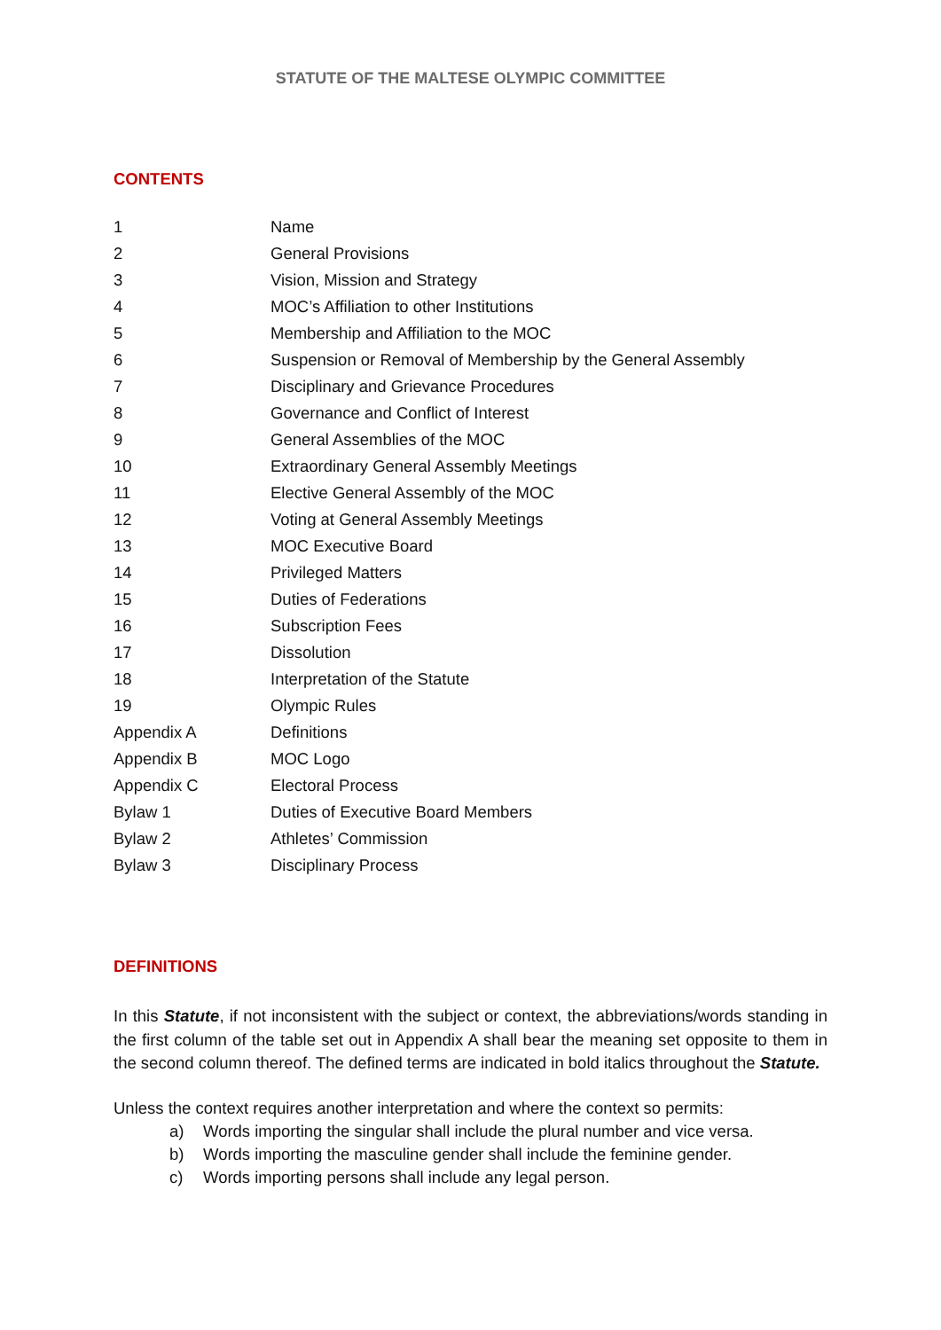STATUTE OF THE MALTESE OLYMPIC COMMITTEE
CONTENTS
| 1 | Name |
| 2 | General Provisions |
| 3 | Vision, Mission and Strategy |
| 4 | MOC’s Affiliation to other Institutions |
| 5 | Membership and Affiliation to the MOC |
| 6 | Suspension or Removal of Membership by the General Assembly |
| 7 | Disciplinary and Grievance Procedures |
| 8 | Governance and Conflict of Interest |
| 9 | General Assemblies of the MOC |
| 10 | Extraordinary General Assembly Meetings |
| 11 | Elective General Assembly of the MOC |
| 12 | Voting at General Assembly Meetings |
| 13 | MOC Executive Board |
| 14 | Privileged Matters |
| 15 | Duties of Federations |
| 16 | Subscription Fees |
| 17 | Dissolution |
| 18 | Interpretation of the Statute |
| 19 | Olympic Rules |
| Appendix A | Definitions |
| Appendix B | MOC Logo |
| Appendix C | Electoral Process |
| Bylaw 1 | Duties of Executive Board Members |
| Bylaw 2 | Athletes’ Commission |
| Bylaw 3 | Disciplinary Process |
DEFINITIONS
In this Statute, if not inconsistent with the subject or context, the abbreviations/words standing in the first column of the table set out in Appendix A shall bear the meaning set opposite to them in the second column thereof. The defined terms are indicated in bold italics throughout the Statute.
Unless the context requires another interpretation and where the context so permits:
a) Words importing the singular shall include the plural number and vice versa.
b) Words importing the masculine gender shall include the feminine gender.
c) Words importing persons shall include any legal person.